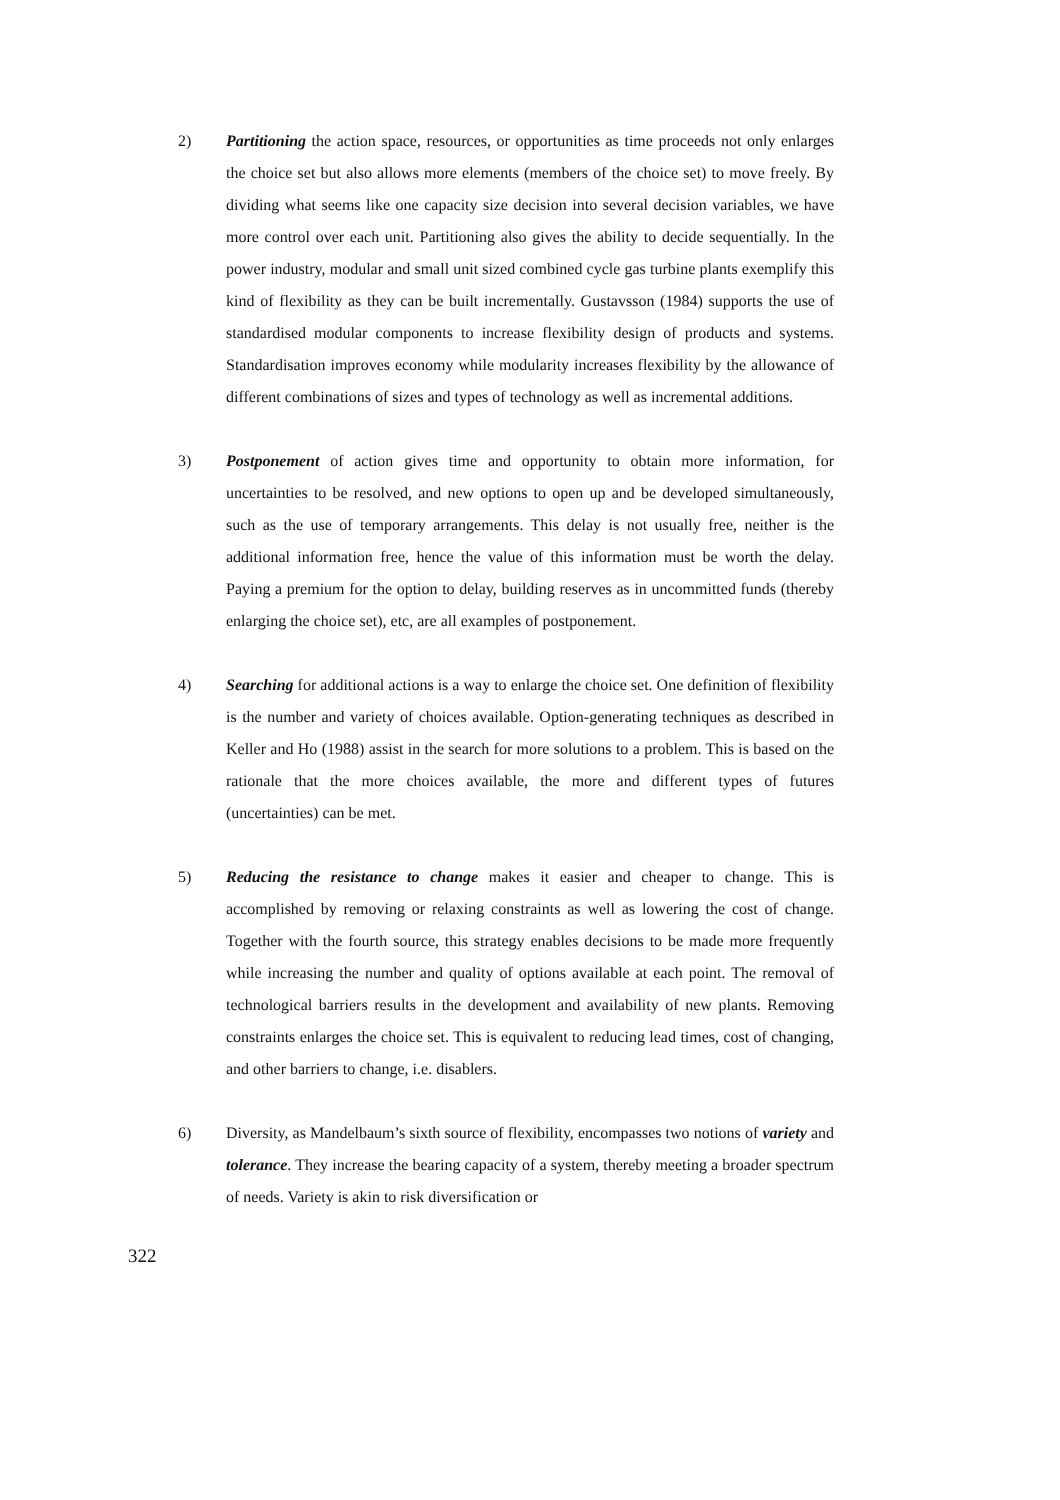2) Partitioning the action space, resources, or opportunities as time proceeds not only enlarges the choice set but also allows more elements (members of the choice set) to move freely. By dividing what seems like one capacity size decision into several decision variables, we have more control over each unit. Partitioning also gives the ability to decide sequentially. In the power industry, modular and small unit sized combined cycle gas turbine plants exemplify this kind of flexibility as they can be built incrementally. Gustavsson (1984) supports the use of standardised modular components to increase flexibility design of products and systems. Standardisation improves economy while modularity increases flexibility by the allowance of different combinations of sizes and types of technology as well as incremental additions.
3) Postponement of action gives time and opportunity to obtain more information, for uncertainties to be resolved, and new options to open up and be developed simultaneously, such as the use of temporary arrangements. This delay is not usually free, neither is the additional information free, hence the value of this information must be worth the delay. Paying a premium for the option to delay, building reserves as in uncommitted funds (thereby enlarging the choice set), etc, are all examples of postponement.
4) Searching for additional actions is a way to enlarge the choice set. One definition of flexibility is the number and variety of choices available. Option-generating techniques as described in Keller and Ho (1988) assist in the search for more solutions to a problem. This is based on the rationale that the more choices available, the more and different types of futures (uncertainties) can be met.
5) Reducing the resistance to change makes it easier and cheaper to change. This is accomplished by removing or relaxing constraints as well as lowering the cost of change. Together with the fourth source, this strategy enables decisions to be made more frequently while increasing the number and quality of options available at each point. The removal of technological barriers results in the development and availability of new plants. Removing constraints enlarges the choice set. This is equivalent to reducing lead times, cost of changing, and other barriers to change, i.e. disablers.
6) Diversity, as Mandelbaum’s sixth source of flexibility, encompasses two notions of variety and tolerance. They increase the bearing capacity of a system, thereby meeting a broader spectrum of needs. Variety is akin to risk diversification or
322